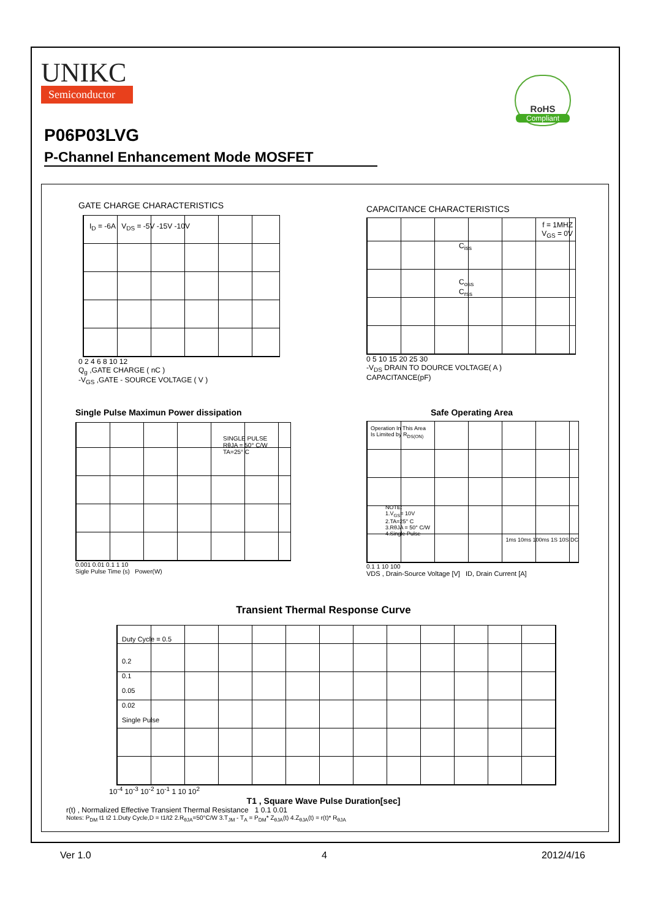UNIKC
Semiconductor
RoHS
Compliant
P06P03LVG
P-Channel Enhancement Mode MOSFET
GATE CHARGE CHARACTERISTICS
I<sub>D</sub> = -6A V<sub>DS</sub> = -5V -15V -10V
0 2 4 6 8 10 12
Q<sub>g</sub> ,GATE CHARGE ( nC )
-V<sub>GS</sub> ,GATE - SOURCE VOLTAGE ( V )
CAPACITANCE CHARACTERISTICS
f = 1MHZ
V<sub>GS</sub> = 0V
C<sub>iss</sub>
C<sub>oss</sub>
C<sub>rss</sub>
0 5 10 15 20 25 30
-V<sub>DS</sub> DRAIN TO DOURCE VOLTAGE( A )
CAPACITANCE(pF)
Single Pulse Maximun Power dissipation
SINGLE PULSE
RθJA = 50° C/W
TA=25° C
0.001 0.01 0.1 1 10
Sigle Pulse Time (s) Power(W)
Safe Operating Area
Operation In This Area
Is Limited by R<sub>DS(ON)</sub>
NOTE:
1.V<sub>GS</sub>= 10V
2.TA=25° C
3.RθJA = 50° C/W
4.Single Pulse
1ms 10ms 100ms 1S 10S DC
0.1 1 10 100
VDS , Drain-Source Voltage [V] ID, Drain Current [A]
Transient Thermal Response Curve
Duty Cycle = 0.5
0.2
0.1
0.05
0.02
Single Pulse
10<sup>-4</sup> 10<sup>-3</sup> 10<sup>-2</sup> 10<sup>-1</sup> 1 10 10<sup>2</sup>
T1 , Square Wave Pulse Duration[sec]
r(t) , Normalized Effective Transient Thermal Resistance 1 0.1 0.01
Notes: P<sub>DM</sub> t1 t2 1.Duty Cycle,D = t1/t2 2.R<sub>θJA</sub>=50°C/W 3.T<sub>JM</sub> - T<sub>A</sub> = P<sub>DM</sub>* Z<sub>θJA</sub>(t) 4.Z<sub>θJA</sub>(t) = r(t)* R<sub>θJA</sub>
Ver 1.0 4 2012/4/16